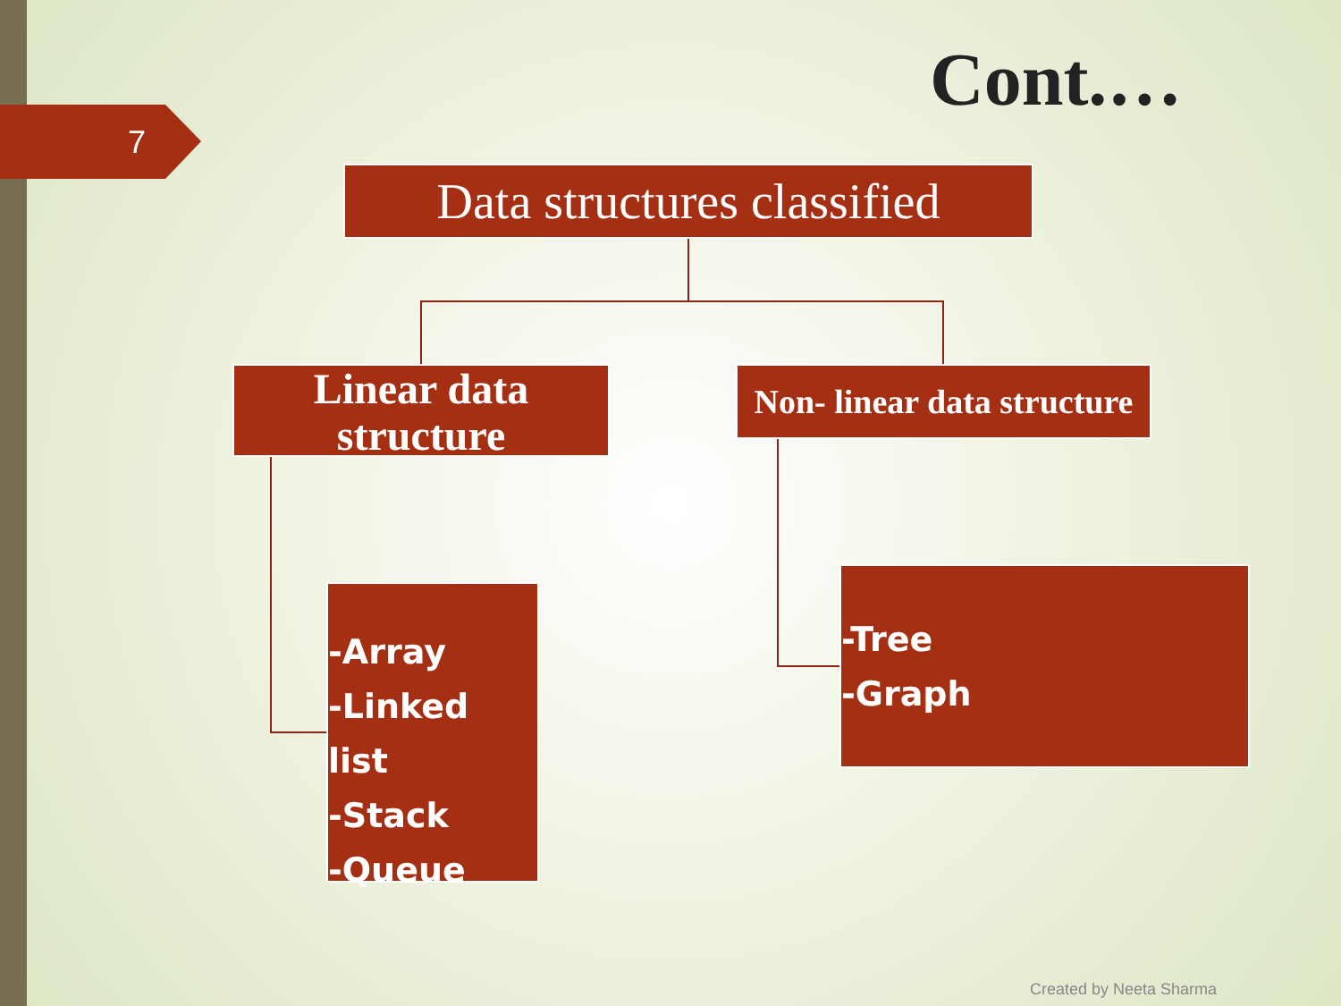7 Cont.…
Data structures classified
Linear data structure
Non- linear data structure
-Array
-Linked list
-Stack
-Queue
-Tree
-Graph
Created by Neeta Sharma